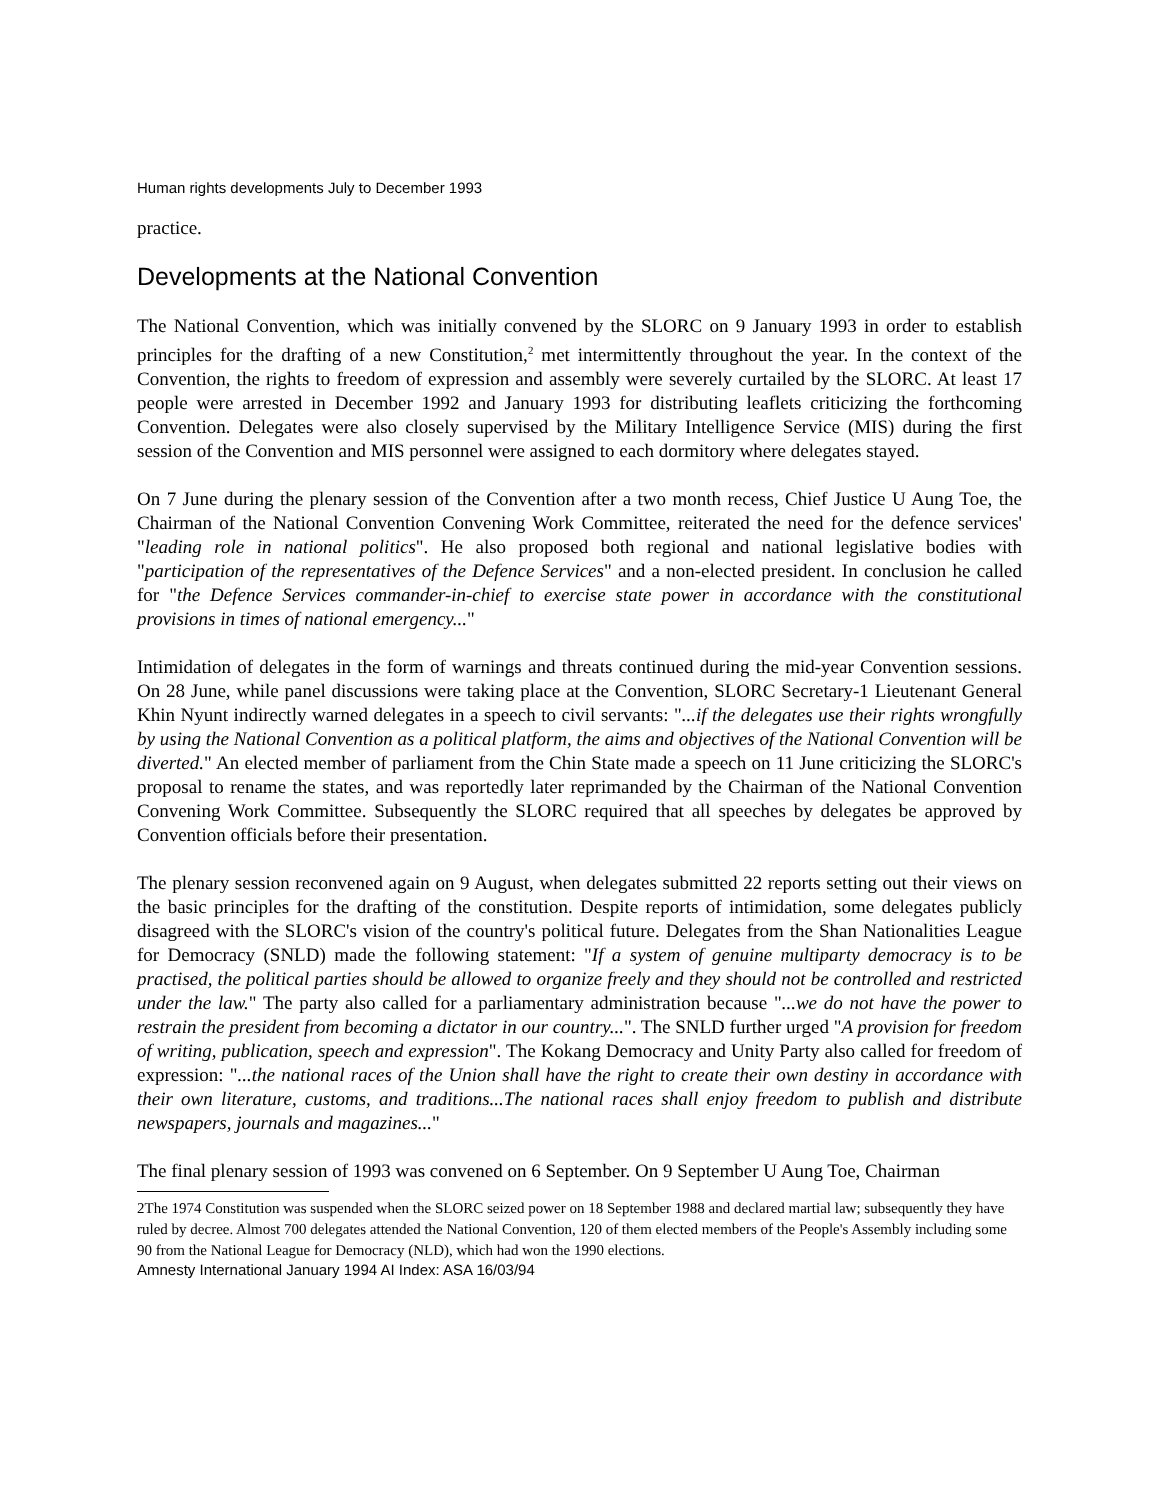Human rights developments July to December 1993
practice.
Developments at the National Convention
The National Convention, which was initially convened by the SLORC on 9 January 1993 in order to establish principles for the drafting of a new Constitution,<sup>2</sup> met intermittently throughout the year. In the context of the Convention, the rights to freedom of expression and assembly were severely curtailed by the SLORC. At least 17 people were arrested in December 1992 and January 1993 for distributing leaflets criticizing the forthcoming Convention. Delegates were also closely supervised by the Military Intelligence Service (MIS) during the first session of the Convention and MIS personnel were assigned to each dormitory where delegates stayed.
On 7 June during the plenary session of the Convention after a two month recess, Chief Justice U Aung Toe, the Chairman of the National Convention Convening Work Committee, reiterated the need for the defence services' "leading role in national politics". He also proposed both regional and national legislative bodies with "participation of the representatives of the Defence Services" and a non-elected president. In conclusion he called for "the Defence Services commander-in-chief to exercise state power in accordance with the constitutional provisions in times of national emergency..."
Intimidation of delegates in the form of warnings and threats continued during the mid-year Convention sessions. On 28 June, while panel discussions were taking place at the Convention, SLORC Secretary-1 Lieutenant General Khin Nyunt indirectly warned delegates in a speech to civil servants: "...if the delegates use their rights wrongfully by using the National Convention as a political platform, the aims and objectives of the National Convention will be diverted." An elected member of parliament from the Chin State made a speech on 11 June criticizing the SLORC's proposal to rename the states, and was reportedly later reprimanded by the Chairman of the National Convention Convening Work Committee. Subsequently the SLORC required that all speeches by delegates be approved by Convention officials before their presentation.
The plenary session reconvened again on 9 August, when delegates submitted 22 reports setting out their views on the basic principles for the drafting of the constitution. Despite reports of intimidation, some delegates publicly disagreed with the SLORC's vision of the country's political future. Delegates from the Shan Nationalities League for Democracy (SNLD) made the following statement: "If a system of genuine multiparty democracy is to be practised, the political parties should be allowed to organize freely and they should not be controlled and restricted under the law." The party also called for a parliamentary administration because "...we do not have the power to restrain the president from becoming a dictator in our country...". The SNLD further urged "A provision for freedom of writing, publication, speech and expression". The Kokang Democracy and Unity Party also called for freedom of expression: "...the national races of the Union shall have the right to create their own destiny in accordance with their own literature, customs, and traditions...The national races shall enjoy freedom to publish and distribute newspapers, journals and magazines..."
The final plenary session of 1993 was convened on 6 September. On 9 September U Aung Toe, Chairman
2The 1974 Constitution was suspended when the SLORC seized power on 18 September 1988 and declared martial law; subsequently they have ruled by decree. Almost 700 delegates attended the National Convention, 120 of them elected members of the People's Assembly including some 90 from the National League for Democracy (NLD), which had won the 1990 elections.
Amnesty International January 1994 AI Index: ASA 16/03/94